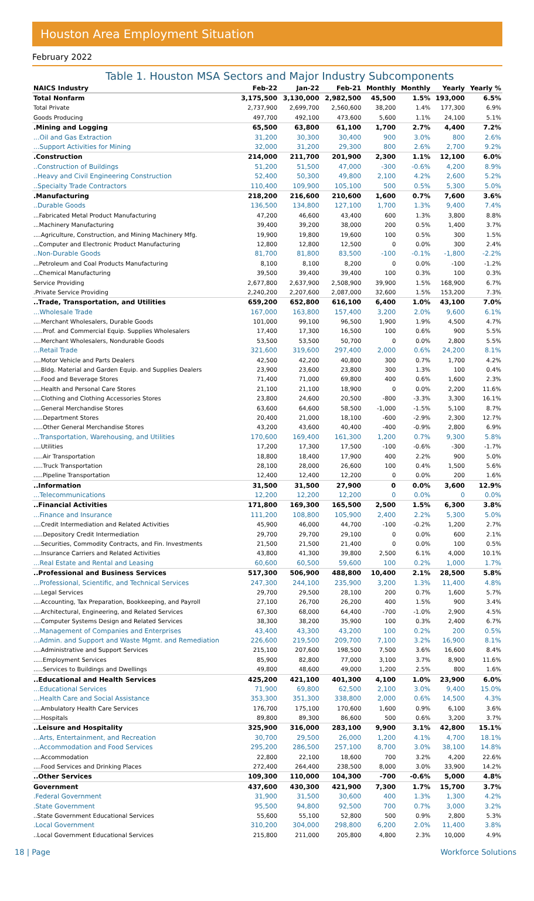Houston Area Employment Situation
February 2022
Table 1. Houston MSA Sectors and Major Industry Subcomponents
| NAICS Industry | Feb-22 | Jan-22 | Feb-21 | Monthly | Monthly | Yearly | Yearly % |
| --- | --- | --- | --- | --- | --- | --- | --- |
| Total Nonfarm | 3,175,500 | 3,130,000 | 2,982,500 | 45,500 | 1.5% | 193,000 | 6.5% |
| Total Private | 2,737,900 | 2,699,700 | 2,560,600 | 38,200 | 1.4% | 177,300 | 6.9% |
| Goods Producing | 497,700 | 492,100 | 473,600 | 5,600 | 1.1% | 24,100 | 5.1% |
| .Mining and Logging | 65,500 | 63,800 | 61,100 | 1,700 | 2.7% | 4,400 | 7.2% |
| ...Oil and Gas Extraction | 31,200 | 30,300 | 30,400 | 900 | 3.0% | 800 | 2.6% |
| ...Support Activities for Mining | 32,000 | 31,200 | 29,300 | 800 | 2.6% | 2,700 | 9.2% |
| .Construction | 214,000 | 211,700 | 201,900 | 2,300 | 1.1% | 12,100 | 6.0% |
| ..Construction of Buildings | 51,200 | 51,500 | 47,000 | -300 | -0.6% | 4,200 | 8.9% |
| ..Heavy and Civil Engineering Construction | 52,400 | 50,300 | 49,800 | 2,100 | 4.2% | 2,600 | 5.2% |
| ..Specialty Trade Contractors | 110,400 | 109,900 | 105,100 | 500 | 0.5% | 5,300 | 5.0% |
| .Manufacturing | 218,200 | 216,600 | 210,600 | 1,600 | 0.7% | 7,600 | 3.6% |
| ..Durable Goods | 136,500 | 134,800 | 127,100 | 1,700 | 1.3% | 9,400 | 7.4% |
| ...Fabricated Metal Product Manufacturing | 47,200 | 46,600 | 43,400 | 600 | 1.3% | 3,800 | 8.8% |
| ...Machinery Manufacturing | 39,400 | 39,200 | 38,000 | 200 | 0.5% | 1,400 | 3.7% |
| ....Agriculture, Construction, and Mining Machinery Mfg. | 19,900 | 19,800 | 19,600 | 100 | 0.5% | 300 | 1.5% |
| ...Computer and Electronic Product Manufacturing | 12,800 | 12,800 | 12,500 | 0 | 0.0% | 300 | 2.4% |
| ..Non-Durable Goods | 81,700 | 81,800 | 83,500 | -100 | -0.1% | -1,800 | -2.2% |
| ...Petroleum and Coal Products Manufacturing | 8,100 | 8,100 | 8,200 | 0 | 0.0% | -100 | -1.2% |
| ...Chemical Manufacturing | 39,500 | 39,400 | 39,400 | 100 | 0.3% | 100 | 0.3% |
| Service Providing | 2,677,800 | 2,637,900 | 2,508,900 | 39,900 | 1.5% | 168,900 | 6.7% |
| .Private Service Providing | 2,240,200 | 2,207,600 | 2,087,000 | 32,600 | 1.5% | 153,200 | 7.3% |
| ..Trade, Transportation, and Utilities | 659,200 | 652,800 | 616,100 | 6,400 | 1.0% | 43,100 | 7.0% |
| ...Wholesale Trade | 167,000 | 163,800 | 157,400 | 3,200 | 2.0% | 9,600 | 6.1% |
| ....Merchant Wholesalers, Durable Goods | 101,000 | 99,100 | 96,500 | 1,900 | 1.9% | 4,500 | 4.7% |
| .....Prof. and Commercial Equip. Supplies Wholesalers | 17,400 | 17,300 | 16,500 | 100 | 0.6% | 900 | 5.5% |
| ....Merchant Wholesalers, Nondurable Goods | 53,500 | 53,500 | 50,700 | 0 | 0.0% | 2,800 | 5.5% |
| ...Retail Trade | 321,600 | 319,600 | 297,400 | 2,000 | 0.6% | 24,200 | 8.1% |
| ....Motor Vehicle and Parts Dealers | 42,500 | 42,200 | 40,800 | 300 | 0.7% | 1,700 | 4.2% |
| ....Bldg. Material and Garden Equip. and Supplies Dealers | 23,900 | 23,600 | 23,800 | 300 | 1.3% | 100 | 0.4% |
| ....Food and Beverage Stores | 71,400 | 71,000 | 69,800 | 400 | 0.6% | 1,600 | 2.3% |
| ....Health and Personal Care Stores | 21,100 | 21,100 | 18,900 | 0 | 0.0% | 2,200 | 11.6% |
| ....Clothing and Clothing Accessories Stores | 23,800 | 24,600 | 20,500 | -800 | -3.3% | 3,300 | 16.1% |
| ....General Merchandise Stores | 63,600 | 64,600 | 58,500 | -1,000 | -1.5% | 5,100 | 8.7% |
| .....Department Stores | 20,400 | 21,000 | 18,100 | -600 | -2.9% | 2,300 | 12.7% |
| .....Other General Merchandise Stores | 43,200 | 43,600 | 40,400 | -400 | -0.9% | 2,800 | 6.9% |
| ...Transportation, Warehousing, and Utilities | 170,600 | 169,400 | 161,300 | 1,200 | 0.7% | 9,300 | 5.8% |
| ....Utilities | 17,200 | 17,300 | 17,500 | -100 | -0.6% | -300 | -1.7% |
| .....Air Transportation | 18,800 | 18,400 | 17,900 | 400 | 2.2% | 900 | 5.0% |
| .....Truck Transportation | 28,100 | 28,000 | 26,600 | 100 | 0.4% | 1,500 | 5.6% |
| .....Pipeline Transportation | 12,400 | 12,400 | 12,200 | 0 | 0.0% | 200 | 1.6% |
| ..Information | 31,500 | 31,500 | 27,900 | 0 | 0.0% | 3,600 | 12.9% |
| ...Telecommunications | 12,200 | 12,200 | 12,200 | 0 | 0.0% | 0 | 0.0% |
| ..Financial Activities | 171,800 | 169,300 | 165,500 | 2,500 | 1.5% | 6,300 | 3.8% |
| ...Finance and Insurance | 111,200 | 108,800 | 105,900 | 2,400 | 2.2% | 5,300 | 5.0% |
| ....Credit Intermediation and Related Activities | 45,900 | 46,000 | 44,700 | -100 | -0.2% | 1,200 | 2.7% |
| .....Depository Credit Intermediation | 29,700 | 29,700 | 29,100 | 0 | 0.0% | 600 | 2.1% |
| ....Securities, Commodity Contracts, and Fin. Investments | 21,500 | 21,500 | 21,400 | 0 | 0.0% | 100 | 0.5% |
| ....Insurance Carriers and Related Activities | 43,800 | 41,300 | 39,800 | 2,500 | 6.1% | 4,000 | 10.1% |
| ...Real Estate and Rental and Leasing | 60,600 | 60,500 | 59,600 | 100 | 0.2% | 1,000 | 1.7% |
| ..Professional and Business Services | 517,300 | 506,900 | 488,800 | 10,400 | 2.1% | 28,500 | 5.8% |
| ...Professional, Scientific, and Technical Services | 247,300 | 244,100 | 235,900 | 3,200 | 1.3% | 11,400 | 4.8% |
| ....Legal Services | 29,700 | 29,500 | 28,100 | 200 | 0.7% | 1,600 | 5.7% |
| ....Accounting, Tax Preparation, Bookkeeping, and Payroll | 27,100 | 26,700 | 26,200 | 400 | 1.5% | 900 | 3.4% |
| ....Architectural, Engineering, and Related Services | 67,300 | 68,000 | 64,400 | -700 | -1.0% | 2,900 | 4.5% |
| ....Computer Systems Design and Related Services | 38,300 | 38,200 | 35,900 | 100 | 0.3% | 2,400 | 6.7% |
| ...Management of Companies and Enterprises | 43,400 | 43,300 | 43,200 | 100 | 0.2% | 200 | 0.5% |
| ...Admin. and Support and Waste Mgmt. and Remediation | 226,600 | 219,500 | 209,700 | 7,100 | 3.2% | 16,900 | 8.1% |
| ....Administrative and Support Services | 215,100 | 207,600 | 198,500 | 7,500 | 3.6% | 16,600 | 8.4% |
| .....Employment Services | 85,900 | 82,800 | 77,000 | 3,100 | 3.7% | 8,900 | 11.6% |
| .....Services to Buildings and Dwellings | 49,800 | 48,600 | 49,000 | 1,200 | 2.5% | 800 | 1.6% |
| ..Educational and Health Services | 425,200 | 421,100 | 401,300 | 4,100 | 1.0% | 23,900 | 6.0% |
| ...Educational Services | 71,900 | 69,800 | 62,500 | 2,100 | 3.0% | 9,400 | 15.0% |
| ...Health Care and Social Assistance | 353,300 | 351,300 | 338,800 | 2,000 | 0.6% | 14,500 | 4.3% |
| ....Ambulatory Health Care Services | 176,700 | 175,100 | 170,600 | 1,600 | 0.9% | 6,100 | 3.6% |
| ....Hospitals | 89,800 | 89,300 | 86,600 | 500 | 0.6% | 3,200 | 3.7% |
| ..Leisure and Hospitality | 325,900 | 316,000 | 283,100 | 9,900 | 3.1% | 42,800 | 15.1% |
| ...Arts, Entertainment, and Recreation | 30,700 | 29,500 | 26,000 | 1,200 | 4.1% | 4,700 | 18.1% |
| ...Accommodation and Food Services | 295,200 | 286,500 | 257,100 | 8,700 | 3.0% | 38,100 | 14.8% |
| ....Accommodation | 22,800 | 22,100 | 18,600 | 700 | 3.2% | 4,200 | 22.6% |
| ....Food Services and Drinking Places | 272,400 | 264,400 | 238,500 | 8,000 | 3.0% | 33,900 | 14.2% |
| ..Other Services | 109,300 | 110,000 | 104,300 | -700 | -0.6% | 5,000 | 4.8% |
| Government | 437,600 | 430,300 | 421,900 | 7,300 | 1.7% | 15,700 | 3.7% |
| .Federal Government | 31,900 | 31,500 | 30,600 | 400 | 1.3% | 1,300 | 4.2% |
| .State Government | 95,500 | 94,800 | 92,500 | 700 | 0.7% | 3,000 | 3.2% |
| ..State Government Educational Services | 55,600 | 55,100 | 52,800 | 500 | 0.9% | 2,800 | 5.3% |
| .Local Government | 310,200 | 304,000 | 298,800 | 6,200 | 2.0% | 11,400 | 3.8% |
| ..Local Government Educational Services | 215,800 | 211,000 | 205,800 | 4,800 | 2.3% | 10,000 | 4.9% |
18 | Page Workforce Solutions